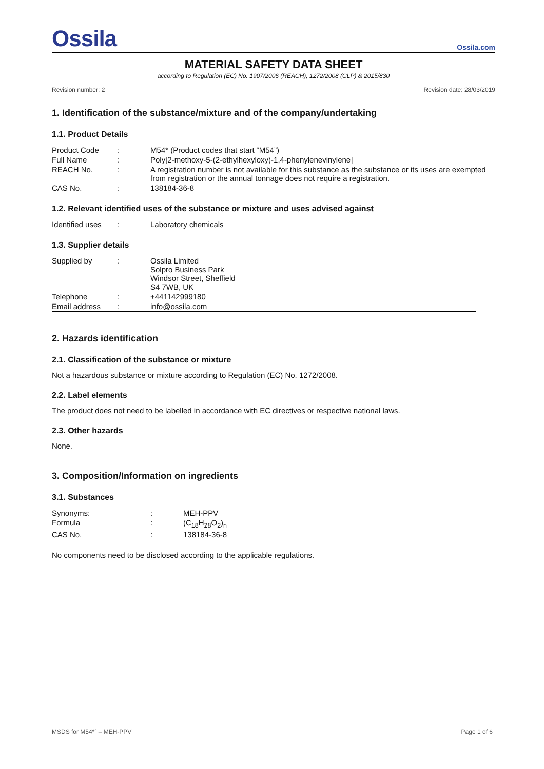Ossila
Ossila.com
MATERIAL SAFETY DATA SHEET
according to Regulation (EC) No. 1907/2006 (REACH), 1272/2008 (CLP) & 2015/830
Revision number: 2 Revision date: 28/03/2019
1. Identification of the substance/mixture and of the company/undertaking
1.1. Product Details
| Product Code | : | M54* (Product codes that start “M54”) |
| Full Name | : | Poly[2-methoxy-5-(2-ethylhexyloxy)-1,4-phenylenevinylene] |
| REACH No. | : | A registration number is not available for this substance as the substance or its uses are exempted from registration or the annual tonnage does not require a registration. |
| CAS No. | : | 138184-36-8 |
1.2. Relevant identified uses of the substance or mixture and uses advised against
| Identified uses | : | Laboratory chemicals |
1.3. Supplier details
| Supplied by | : | Ossila Limited Solpro Business Park Windsor Street, Sheffield S4 7WB, UK |
| Telephone | : | +441142999180 |
| Email address | : | info@ossila.com |
2. Hazards identification
2.1. Classification of the substance or mixture
Not a hazardous substance or mixture according to Regulation (EC) No. 1272/2008.
2.2. Label elements
The product does not need to be labelled in accordance with EC directives or respective national laws.
2.3. Other hazards
None.
3. Composition/Information on ingredients
3.1. Substances
| Synonyms: | : | MEH-PPV |
| Formula | : | (C<sub>18</sub>H<sub>28</sub>O<sub>2</sub>)<sub>n</sub> |
| CAS No. | : | 138184-36-8 |
No components need to be disclosed according to the applicable regulations.
MSDS for M54*` – MEH-PPV Page 1 of 6